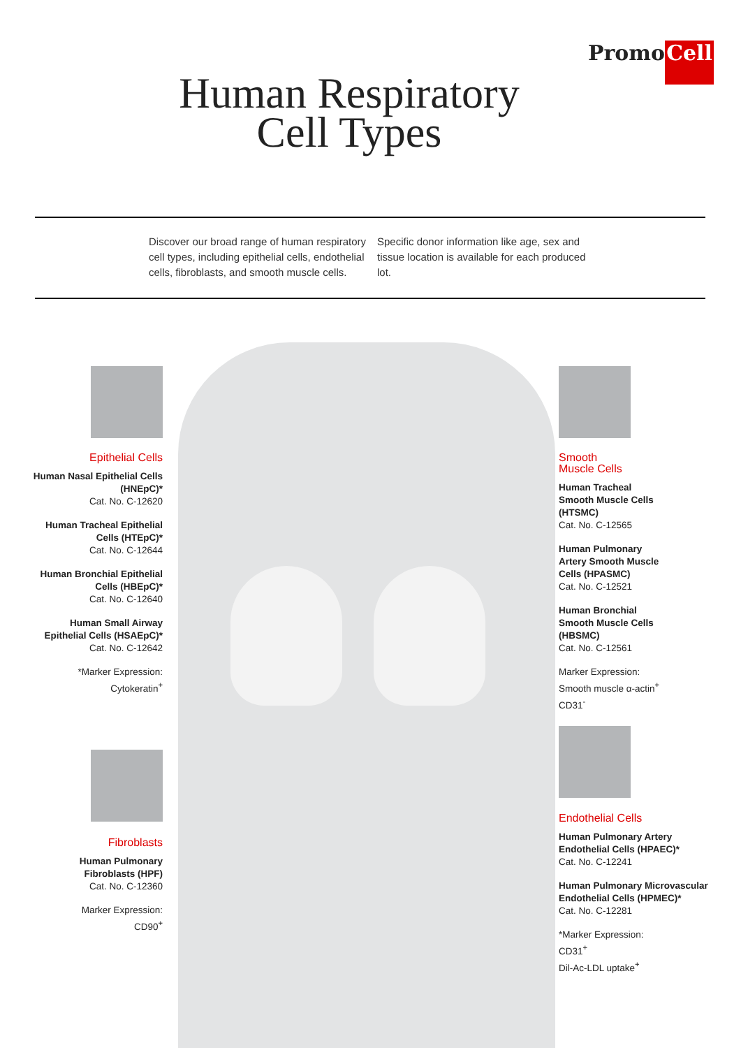PromoCell
Human Respiratory
Cell Types
Discover our broad range of human respiratory cell types, including epithelial cells, endothelial cells, fibroblasts, and smooth muscle cells. Specific donor information like age, sex and tissue location is available for each produced lot.
Epithelial Cells
Human Nasal Epithelial Cells (HNEpC)*
Cat. No. C-12620
Human Tracheal Epithelial Cells (HTEpC)*
Cat. No. C-12644
Human Bronchial Epithelial Cells (HBEpC)*
Cat. No. C-12640
Human Small Airway Epithelial Cells (HSAEpC)*
Cat. No. C-12642
*Marker Expression:
Cytokeratin<sup>+</sup>
Fibroblasts
Human Pulmonary Fibroblasts (HPF)
Cat. No. C-12360
Marker Expression:
CD90<sup>+</sup>
Smooth
Muscle Cells
Human Tracheal Smooth Muscle Cells (HTSMC)
Cat. No. C-12565
Human Pulmonary Artery Smooth Muscle Cells (HPASMC)
Cat. No. C-12521
Human Bronchial Smooth Muscle Cells (HBSMC)
Cat. No. C-12561
Marker Expression:
Smooth muscle α-actin<sup>+</sup>
CD31<sup>-</sup>
Endothelial Cells
Human Pulmonary Artery Endothelial Cells (HPAEC)*
Cat. No. C-12241
Human Pulmonary Microvascular Endothelial Cells (HPMEC)*
Cat. No. C-12281
*Marker Expression:
CD31<sup>+</sup>
Dil-Ac-LDL uptake<sup>+</sup>